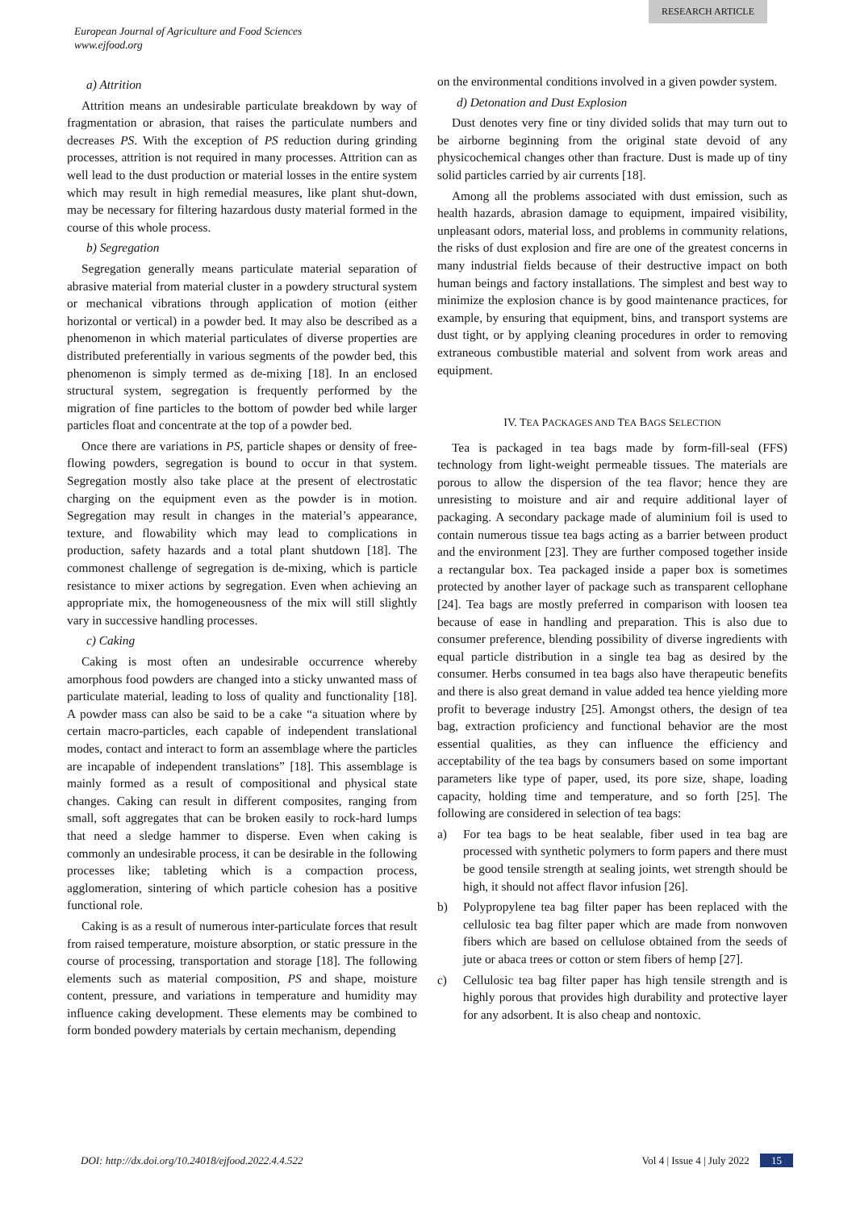RESEARCH ARTICLE
European Journal of Agriculture and Food Sciences
www.ejfood.org
a) Attrition
Attrition means an undesirable particulate breakdown by way of fragmentation or abrasion, that raises the particulate numbers and decreases PS. With the exception of PS reduction during grinding processes, attrition is not required in many processes. Attrition can as well lead to the dust production or material losses in the entire system which may result in high remedial measures, like plant shut-down, may be necessary for filtering hazardous dusty material formed in the course of this whole process.
b) Segregation
Segregation generally means particulate material separation of abrasive material from material cluster in a powdery structural system or mechanical vibrations through application of motion (either horizontal or vertical) in a powder bed. It may also be described as a phenomenon in which material particulates of diverse properties are distributed preferentially in various segments of the powder bed, this phenomenon is simply termed as de-mixing [18]. In an enclosed structural system, segregation is frequently performed by the migration of fine particles to the bottom of powder bed while larger particles float and concentrate at the top of a powder bed.
Once there are variations in PS, particle shapes or density of free-flowing powders, segregation is bound to occur in that system. Segregation mostly also take place at the present of electrostatic charging on the equipment even as the powder is in motion. Segregation may result in changes in the material’s appearance, texture, and flowability which may lead to complications in production, safety hazards and a total plant shutdown [18]. The commonest challenge of segregation is de-mixing, which is particle resistance to mixer actions by segregation. Even when achieving an appropriate mix, the homogeneousness of the mix will still slightly vary in successive handling processes.
c) Caking
Caking is most often an undesirable occurrence whereby amorphous food powders are changed into a sticky unwanted mass of particulate material, leading to loss of quality and functionality [18]. A powder mass can also be said to be a cake “a situation where by certain macro-particles, each capable of independent translational modes, contact and interact to form an assemblage where the particles are incapable of independent translations” [18]. This assemblage is mainly formed as a result of compositional and physical state changes. Caking can result in different composites, ranging from small, soft aggregates that can be broken easily to rock-hard lumps that need a sledge hammer to disperse. Even when caking is commonly an undesirable process, it can be desirable in the following processes like; tableting which is a compaction process, agglomeration, sintering of which particle cohesion has a positive functional role.
Caking is as a result of numerous inter-particulate forces that result from raised temperature, moisture absorption, or static pressure in the course of processing, transportation and storage [18]. The following elements such as material composition, PS and shape, moisture content, pressure, and variations in temperature and humidity may influence caking development. These elements may be combined to form bonded powdery materials by certain mechanism, depending
on the environmental conditions involved in a given powder system.
d) Detonation and Dust Explosion
Dust denotes very fine or tiny divided solids that may turn out to be airborne beginning from the original state devoid of any physicochemical changes other than fracture. Dust is made up of tiny solid particles carried by air currents [18].
Among all the problems associated with dust emission, such as health hazards, abrasion damage to equipment, impaired visibility, unpleasant odors, material loss, and problems in community relations, the risks of dust explosion and fire are one of the greatest concerns in many industrial fields because of their destructive impact on both human beings and factory installations. The simplest and best way to minimize the explosion chance is by good maintenance practices, for example, by ensuring that equipment, bins, and transport systems are dust tight, or by applying cleaning procedures in order to removing extraneous combustible material and solvent from work areas and equipment.
IV. TEA PACKAGES AND TEA BAGS SELECTION
Tea is packaged in tea bags made by form-fill-seal (FFS) technology from light-weight permeable tissues. The materials are porous to allow the dispersion of the tea flavor; hence they are unresisting to moisture and air and require additional layer of packaging. A secondary package made of aluminium foil is used to contain numerous tissue tea bags acting as a barrier between product and the environment [23]. They are further composed together inside a rectangular box. Tea packaged inside a paper box is sometimes protected by another layer of package such as transparent cellophane [24]. Tea bags are mostly preferred in comparison with loosen tea because of ease in handling and preparation. This is also due to consumer preference, blending possibility of diverse ingredients with equal particle distribution in a single tea bag as desired by the consumer. Herbs consumed in tea bags also have therapeutic benefits and there is also great demand in value added tea hence yielding more profit to beverage industry [25]. Amongst others, the design of tea bag, extraction proficiency and functional behavior are the most essential qualities, as they can influence the efficiency and acceptability of the tea bags by consumers based on some important parameters like type of paper, used, its pore size, shape, loading capacity, holding time and temperature, and so forth [25]. The following are considered in selection of tea bags:
a) For tea bags to be heat sealable, fiber used in tea bag are processed with synthetic polymers to form papers and there must be good tensile strength at sealing joints, wet strength should be high, it should not affect flavor infusion [26].
b) Polypropylene tea bag filter paper has been replaced with the cellulosic tea bag filter paper which are made from nonwoven fibers which are based on cellulose obtained from the seeds of jute or abaca trees or cotton or stem fibers of hemp [27].
c) Cellulosic tea bag filter paper has high tensile strength and is highly porous that provides high durability and protective layer for any adsorbent. It is also cheap and nontoxic.
DOI: http://dx.doi.org/10.24018/ejfood.2022.4.4.522 Vol 4 | Issue 4 | July 2022 15